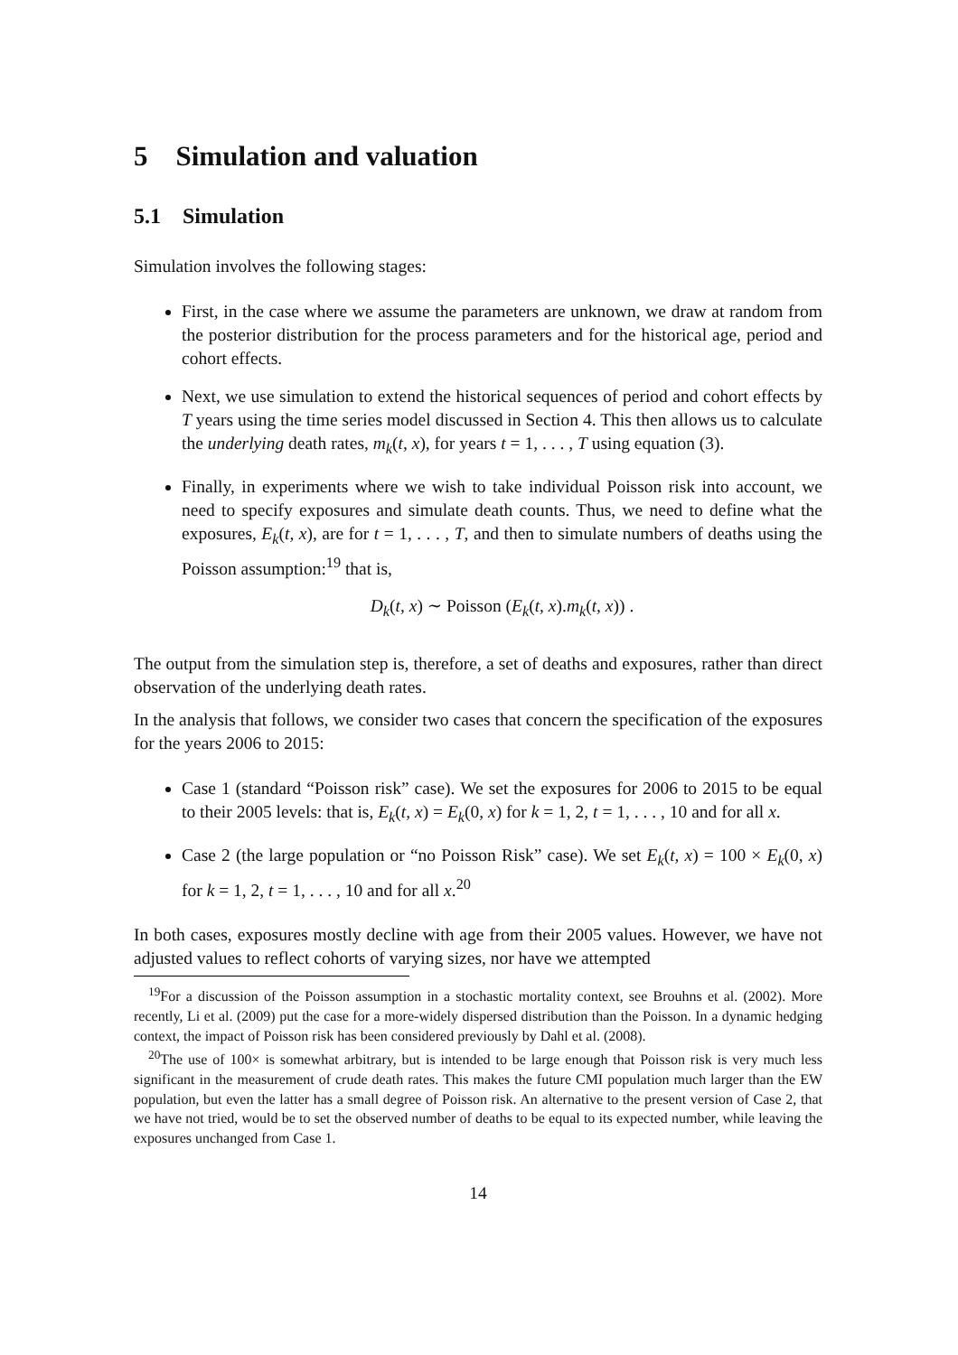5 Simulation and valuation
5.1 Simulation
Simulation involves the following stages:
First, in the case where we assume the parameters are unknown, we draw at random from the posterior distribution for the process parameters and for the historical age, period and cohort effects.
Next, we use simulation to extend the historical sequences of period and cohort effects by T years using the time series model discussed in Section 4. This then allows us to calculate the underlying death rates, m<sub>k</sub>(t, x), for years t = 1, . . . , T using equation (3).
Finally, in experiments where we wish to take individual Poisson risk into account, we need to specify exposures and simulate death counts. Thus, we need to define what the exposures, E<sub>k</sub>(t, x), are for t = 1, . . . , T, and then to simulate numbers of deaths using the Poisson assumption:<sup>19</sup> that is,
D<sub>k</sub>(t, x) ∼ Poisson (E<sub>k</sub>(t, x).m<sub>k</sub>(t, x)) .
The output from the simulation step is, therefore, a set of deaths and exposures, rather than direct observation of the underlying death rates.
In the analysis that follows, we consider two cases that concern the specification of the exposures for the years 2006 to 2015:
Case 1 (standard “Poisson risk” case). We set the exposures for 2006 to 2015 to be equal to their 2005 levels: that is, E<sub>k</sub>(t, x) = E<sub>k</sub>(0, x) for k = 1, 2, t = 1, . . . , 10 and for all x.
Case 2 (the large population or “no Poisson Risk” case). We set E<sub>k</sub>(t, x) = 100 × E<sub>k</sub>(0, x) for k = 1, 2, t = 1, . . . , 10 and for all x.<sup>20</sup>
In both cases, exposures mostly decline with age from their 2005 values. However, we have not adjusted values to reflect cohorts of varying sizes, nor have we attempted
<sup>19</sup> For a discussion of the Poisson assumption in a stochastic mortality context, see Brouhns et al. (2002). More recently, Li et al. (2009) put the case for a more-widely dispersed distribution than the Poisson. In a dynamic hedging context, the impact of Poisson risk has been considered previously by Dahl et al. (2008).
<sup>20</sup> The use of 100× is somewhat arbitrary, but is intended to be large enough that Poisson risk is very much less significant in the measurement of crude death rates. This makes the future CMI population much larger than the EW population, but even the latter has a small degree of Poisson risk. An alternative to the present version of Case 2, that we have not tried, would be to set the observed number of deaths to be equal to its expected number, while leaving the exposures unchanged from Case 1.
14